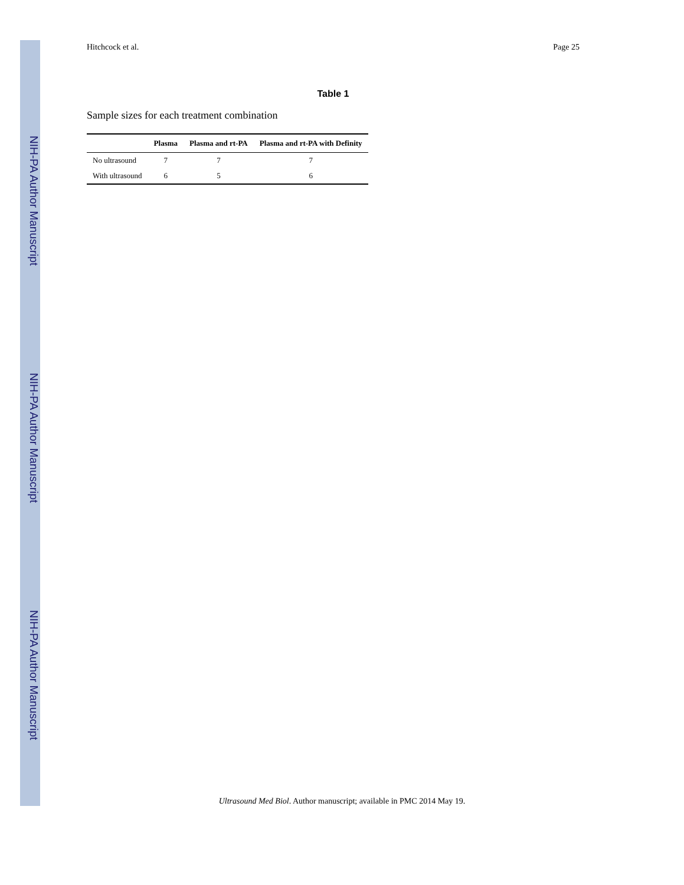NIH-PA Author Manuscript
NIH-PA Author Manuscript
NIH-PA Author Manuscript
Hitchcock et al. Page 25
Table 1
Sample sizes for each treatment combination
| | Plasma | Plasma and rt-PA | Plasma and rt-PA with Definity |
| --- | --- | --- | --- |
| No ultrasound | 7 | 7 | 7 |
| With ultrasound | 6 | 5 | 6 |
Ultrasound Med Biol. Author manuscript; available in PMC 2014 May 19.